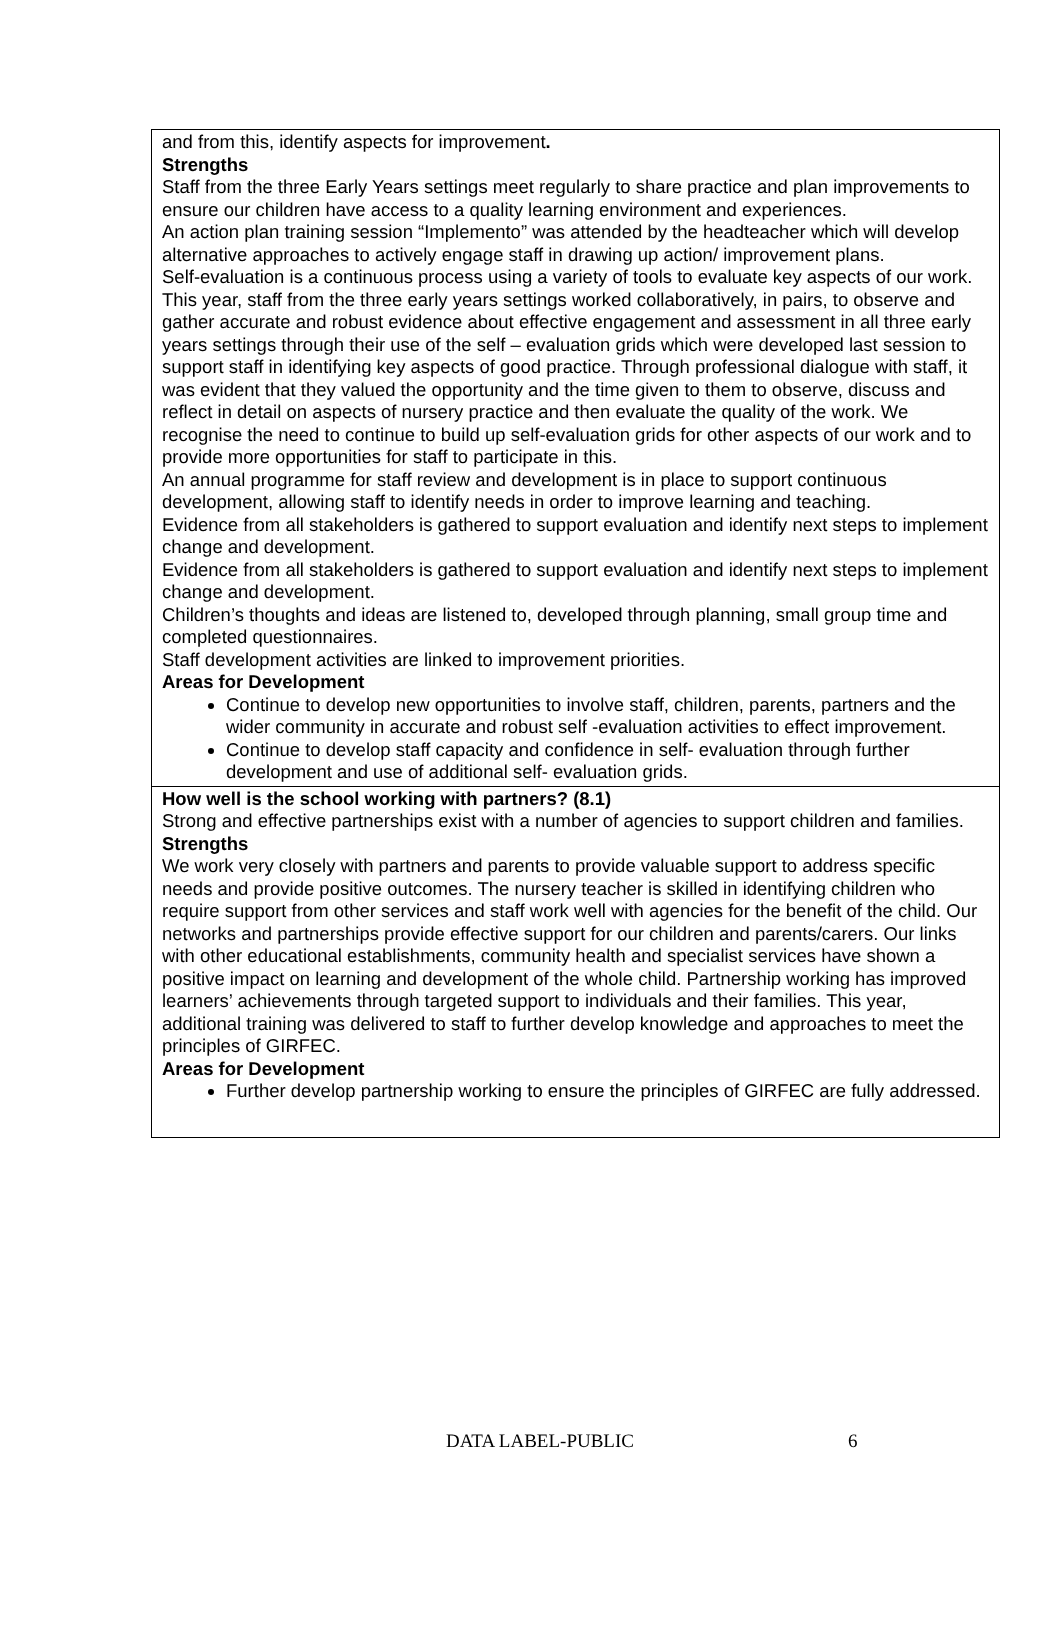| and from this, identify aspects for improvement . Strengths Staff from the three Early Years settings meet regularly to share practice and plan improvements to ensure our children have access to a quality learning environment and experiences. An action plan training session “Implemento” was attended by the headteacher which will develop alternative approaches to actively engage staff in drawing up action/ improvement plans. Self-evaluation is a continuous process using a variety of tools to evaluate key aspects of our work. This year, staff from the three early years settings worked collaboratively, in pairs, to observe and gather accurate and robust evidence about effective engagement and assessment in all three early years settings through their use of the self – evaluation grids which were developed last session to support staff in identifying key aspects of good practice. Through professional dialogue with staff, it was evident that they valued the opportunity and the time given to them to observe, discuss and reflect in detail on aspects of nursery practice and then evaluate the quality of the work. We recognise the need to continue to build up self-evaluation grids for other aspects of our work and to provide more opportunities for staff to participate in this. An annual programme for staff review and development is in place to support continuous development, allowing staff to identify needs in order to improve learning and teaching. Evidence from all stakeholders is gathered to support evaluation and identify next steps to implement change and development. Evidence from all stakeholders is gathered to support evaluation and identify next steps to implement change and development. Children’s thoughts and ideas are listened to, developed through planning, small group time and completed questionnaires. Staff development activities are linked to improvement priorities. Areas for Development Continue to develop new opportunities to involve staff, children, parents, partners and the wider community in accurate and robust self -evaluation activities to effect improvement. Continue to develop staff capacity and confidence in self- evaluation through further development and use of additional self- evaluation grids. |
| How well is the school working with partners? (8.1) Strong and effective partnerships exist with a number of agencies to support children and families. Strengths We work very closely with partners and parents to provide valuable support to address specific needs and provide positive outcomes. The nursery teacher is skilled in identifying children who require support from other services and staff work well with agencies for the benefit of the child. Our networks and partnerships provide effective support for our children and parents/carers. Our links with other educational establishments, community health and specialist services have shown a positive impact on learning and development of the whole child. Partnership working has improved learners’ achievements through targeted support to individuals and their families. This year, additional training was delivered to staff to further develop knowledge and approaches to meet the principles of GIRFEC. Areas for Development Further develop partnership working to ensure the principles of GIRFEC are fully addressed. |
DATA LABEL-PUBLIC 6